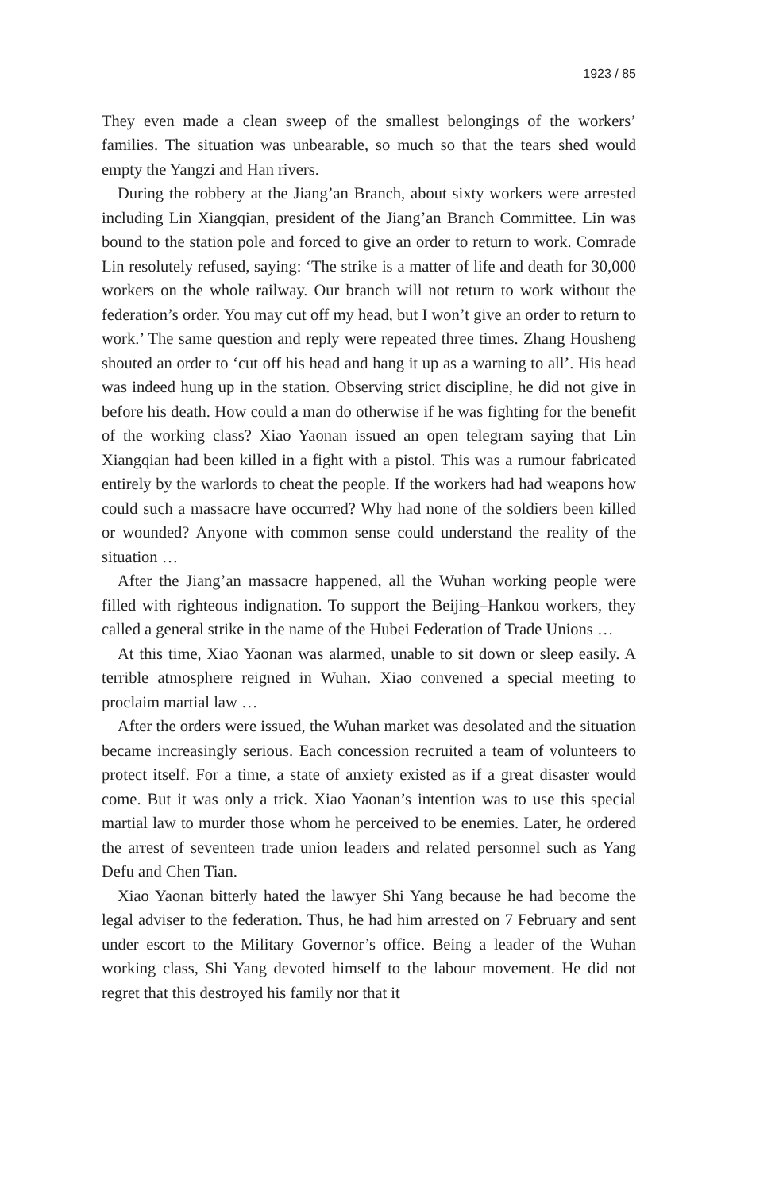1923 / 85
They even made a clean sweep of the smallest belongings of the workers’ families. The situation was unbearable, so much so that the tears shed would empty the Yangzi and Han rivers.
During the robbery at the Jiang’an Branch, about sixty workers were arrested including Lin Xiangqian, president of the Jiang’an Branch Committee. Lin was bound to the station pole and forced to give an order to return to work. Comrade Lin resolutely refused, saying: ‘The strike is a matter of life and death for 30,000 workers on the whole railway. Our branch will not return to work without the federation’s order. You may cut off my head, but I won’t give an order to return to work.’ The same question and reply were repeated three times. Zhang Housheng shouted an order to ‘cut off his head and hang it up as a warning to all’. His head was indeed hung up in the station. Observing strict discipline, he did not give in before his death. How could a man do otherwise if he was fighting for the benefit of the working class? Xiao Yaonan issued an open telegram saying that Lin Xiangqian had been killed in a fight with a pistol. This was a rumour fabricated entirely by the warlords to cheat the people. If the workers had had weapons how could such a massacre have occurred? Why had none of the soldiers been killed or wounded? Anyone with common sense could understand the reality of the situation …
After the Jiang’an massacre happened, all the Wuhan working people were filled with righteous indignation. To support the Beijing–Hankou workers, they called a general strike in the name of the Hubei Federation of Trade Unions …
At this time, Xiao Yaonan was alarmed, unable to sit down or sleep easily. A terrible atmosphere reigned in Wuhan. Xiao convened a special meeting to proclaim martial law …
After the orders were issued, the Wuhan market was desolated and the situation became increasingly serious. Each concession recruited a team of volunteers to protect itself. For a time, a state of anxiety existed as if a great disaster would come. But it was only a trick. Xiao Yaonan’s intention was to use this special martial law to murder those whom he perceived to be enemies. Later, he ordered the arrest of seventeen trade union leaders and related personnel such as Yang Defu and Chen Tian.
Xiao Yaonan bitterly hated the lawyer Shi Yang because he had become the legal adviser to the federation. Thus, he had him arrested on 7 February and sent under escort to the Military Governor’s office. Being a leader of the Wuhan working class, Shi Yang devoted himself to the labour movement. He did not regret that this destroyed his family nor that it